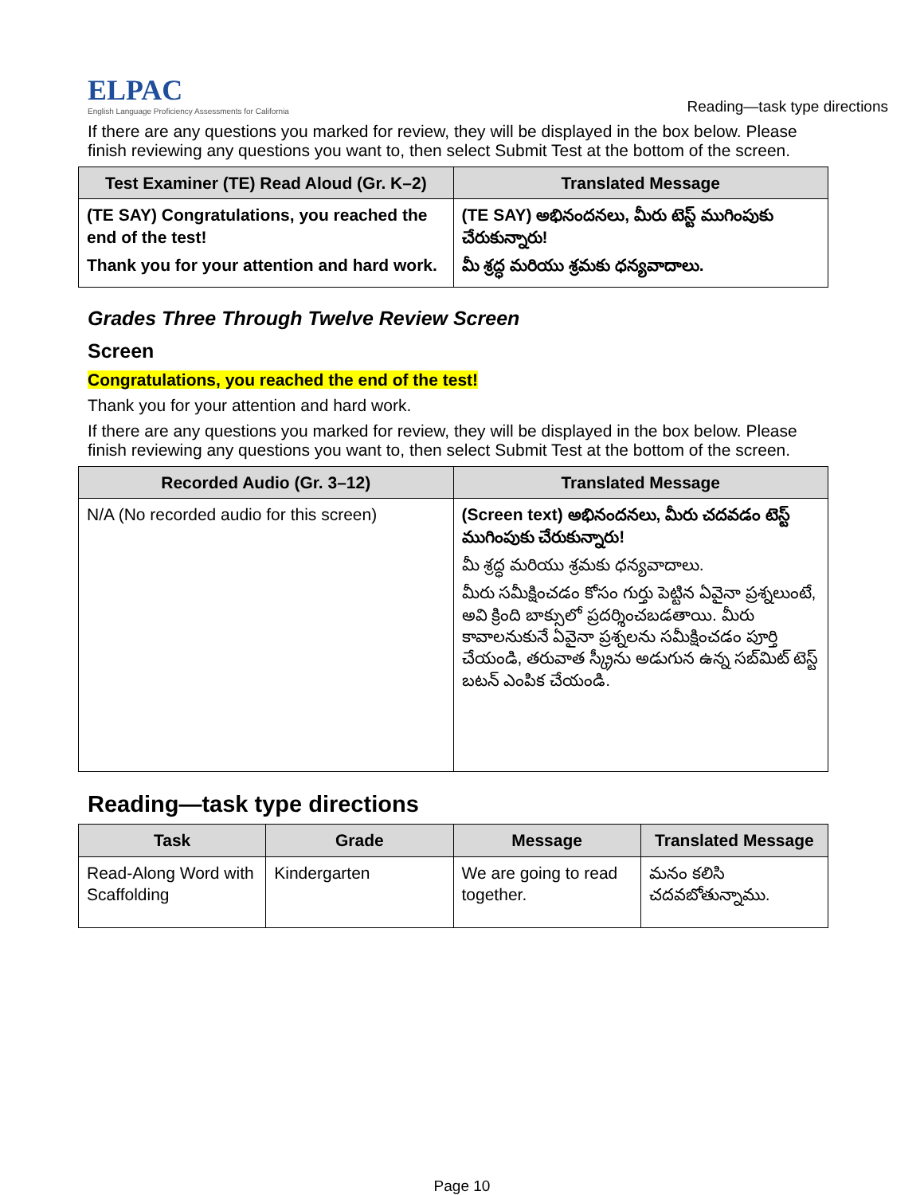ELPAC
English Language Proficiency Assessments for California
Reading—task type directions
If there are any questions you marked for review, they will be displayed in the box below. Please finish reviewing any questions you want to, then select Submit Test at the bottom of the screen.
| Test Examiner (TE) Read Aloud (Gr. K–2) | Translated Message |
| --- | --- |
| (TE SAY) Congratulations, you reached the end of the test! Thank you for your attention and hard work. | (TE SAY) అభినందనలు, మీరు టెస్ట్ ముగింపుకు చేరుకున్నారు! మీ శ్రద్ధ మరియు శ్రమకు ధన్యవాదాలు. |
Grades Three Through Twelve Review Screen
Screen
Congratulations, you reached the end of the test!
Thank you for your attention and hard work.
If there are any questions you marked for review, they will be displayed in the box below. Please finish reviewing any questions you want to, then select Submit Test at the bottom of the screen.
| Recorded Audio (Gr. 3–12) | Translated Message |
| --- | --- |
| N/A (No recorded audio for this screen) | (Screen text) అభినందనలు, మీరు చదవడం టెస్ట్ ముగింపుకు చేరుకున్నారు! మీ శ్రద్ధ మరియు శ్రమకు ధన్యవాదాలు. మీరు సమీక్షించడం కోసం గుర్తు పెట్టిన ఏవైనా ప్రశ్నలుంటే, అవి క్రింది బాక్సులో ప్రదర్శించబడతాయి. మీరు కావాలనుకునే ఏవైనా ప్రశ్నలను సమీక్షించడం పూర్తి చేయండి, తరువాత స్క్రీను అడుగున ఉన్న సబ్‌మిట్ టెస్ట్ బటన్ ఎంపిక చేయండి. |
Reading—task type directions
| Task | Grade | Message | Translated Message |
| --- | --- | --- | --- |
| Read-Along Word with Scaffolding | Kindergarten | We are going to read together. | మనం కలిసి చదవబోతున్నాము. |
Page 10